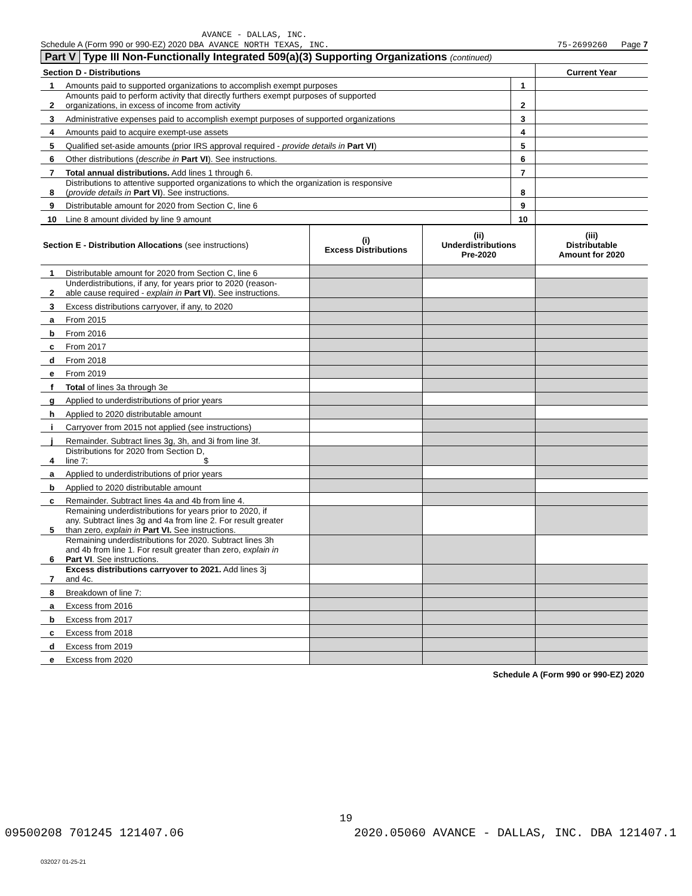AVANCE - DALLAS, INC.
Schedule A (Form 990 or 990-EZ) 2020 DBA AVANCE NORTH TEXAS, INC. 75-2699260 Page 7
Part V Type III Non-Functionally Integrated 509(a)(3) Supporting Organizations (continued)
| Section D - Distributions | | | Current Year |
| --- | --- | --- | --- |
| 1 | Amounts paid to supported organizations to accomplish exempt purposes | 1 | |
| 2 | Amounts paid to perform activity that directly furthers exempt purposes of supported organizations, in excess of income from activity | 2 | |
| 3 | Administrative expenses paid to accomplish exempt purposes of supported organizations | 3 | |
| 4 | Amounts paid to acquire exempt-use assets | 4 | |
| 5 | Qualified set-aside amounts (prior IRS approval required - provide details in Part VI ) | 5 | |
| 6 | Other distributions ( describe in Part VI ). See instructions. | 6 | |
| 7 | Total annual distributions. Add lines 1 through 6. | 7 | |
| 8 | Distributions to attentive supported organizations to which the organization is responsive ( provide details in Part VI ). See instructions. | 8 | |
| 9 | Distributable amount for 2020 from Section C, line 6 | 9 | |
| 10 | Line 8 amount divided by line 9 amount | 10 | |
| Section E - Distribution Allocations (see instructions) | | (i) Excess Distributions | (ii) Underdistributions Pre-2020 | (iii) Distributable Amount for 2020 |
| --- | --- | --- | --- | --- |
| 1 | Distributable amount for 2020 from Section C, line 6 | | | |
| 2 | Underdistributions, if any, for years prior to 2020 (reason- able cause required - explain in Part VI ). See instructions. | | | |
| 3 | Excess distributions carryover, if any, to 2020 | | | |
| a | From 2015 | | | |
| b | From 2016 | | | |
| c | From 2017 | | | |
| d | From 2018 | | | |
| e | From 2019 | | | |
| f | Total of lines 3a through 3e | | | |
| g | Applied to underdistributions of prior years | | | |
| h | Applied to 2020 distributable amount | | | |
| i | Carryover from 2015 not applied (see instructions) | | | |
| j | Remainder. Subtract lines 3g, 3h, and 3i from line 3f. | | | |
| 4 | Distributions for 2020 from Section D, line 7: $ | | | |
| a | Applied to underdistributions of prior years | | | |
| b | Applied to 2020 distributable amount | | | |
| c | Remainder. Subtract lines 4a and 4b from line 4. | | | |
| 5 | Remaining underdistributions for years prior to 2020, if any. Subtract lines 3g and 4a from line 2. For result greater than zero, explain in Part VI. See instructions. | | | |
| 6 | Remaining underdistributions for 2020. Subtract lines 3h and 4b from line 1. For result greater than zero, explain in Part VI . See instructions. | | | |
| 7 | Excess distributions carryover to 2021. Add lines 3j and 4c. | | | |
| 8 | Breakdown of line 7: | | | |
| a | Excess from 2016 | | | |
| b | Excess from 2017 | | | |
| c | Excess from 2018 | | | |
| d | Excess from 2019 | | | |
| e | Excess from 2020 | | | |
Schedule A (Form 990 or 990-EZ) 2020
032027 01-25-21
19
09500208 701245 121407.06 2020.05060 AVANCE - DALLAS, INC. DBA 121407.1